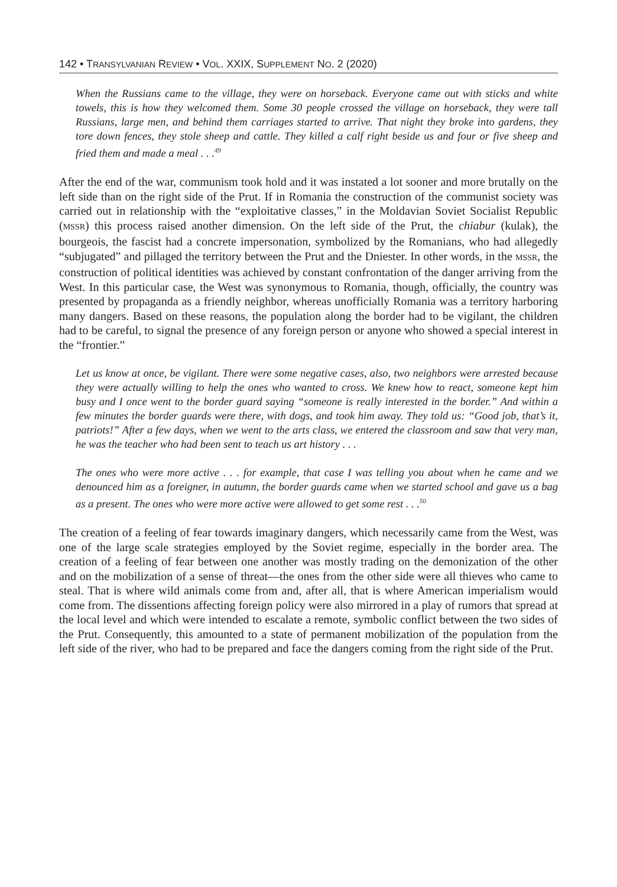142 • TRANSYLVANIAN REVIEW • VOL. XXIX, SUPPLEMENT NO. 2 (2020)
When the Russians came to the village, they were on horseback. Everyone came out with sticks and white towels, this is how they welcomed them. Some 30 people crossed the village on horseback, they were tall Russians, large men, and behind them carriages started to arrive. That night they broke into gardens, they tore down fences, they stole sheep and cattle. They killed a calf right beside us and four or five sheep and fried them and made a meal . . .<sup>49</sup>
After the end of the war, communism took hold and it was instated a lot sooner and more brutally on the left side than on the right side of the Prut. If in Romania the construction of the communist society was carried out in relationship with the “exploitative classes,” in the Moldavian Soviet Socialist Republic (MSSR) this process raised another dimension. On the left side of the Prut, the chiabur (kulak), the bourgeois, the fascist had a concrete impersonation, symbolized by the Romanians, who had allegedly “subjugated” and pillaged the territory between the Prut and the Dniester. In other words, in the MSSR, the construction of political identities was achieved by constant confrontation of the danger arriving from the West. In this particular case, the West was synonymous to Romania, though, officially, the country was presented by propaganda as a friendly neighbor, whereas unofficially Romania was a territory harboring many dangers. Based on these reasons, the population along the border had to be vigilant, the children had to be careful, to signal the presence of any foreign person or anyone who showed a special interest in the “frontier.”
Let us know at once, be vigilant. There were some negative cases, also, two neighbors were arrested because they were actually willing to help the ones who wanted to cross. We knew how to react, someone kept him busy and I once went to the border guard saying “someone is really interested in the border.” And within a few minutes the border guards were there, with dogs, and took him away. They told us: “Good job, that’s it, patriots!” After a few days, when we went to the arts class, we entered the classroom and saw that very man, he was the teacher who had been sent to teach us art history . . .
The ones who were more active . . . for example, that case I was telling you about when he came and we denounced him as a foreigner, in autumn, the border guards came when we started school and gave us a bag as a present. The ones who were more active were allowed to get some rest . . .<sup>50</sup>
The creation of a feeling of fear towards imaginary dangers, which necessarily came from the West, was one of the large scale strategies employed by the Soviet regime, especially in the border area. The creation of a feeling of fear between one another was mostly trading on the demonization of the other and on the mobilization of a sense of threat—the ones from the other side were all thieves who came to steal. That is where wild animals come from and, after all, that is where American imperialism would come from. The dissentions affecting foreign policy were also mirrored in a play of rumors that spread at the local level and which were intended to escalate a remote, symbolic conflict between the two sides of the Prut. Consequently, this amounted to a state of permanent mobilization of the population from the left side of the river, who had to be prepared and face the dangers coming from the right side of the Prut.